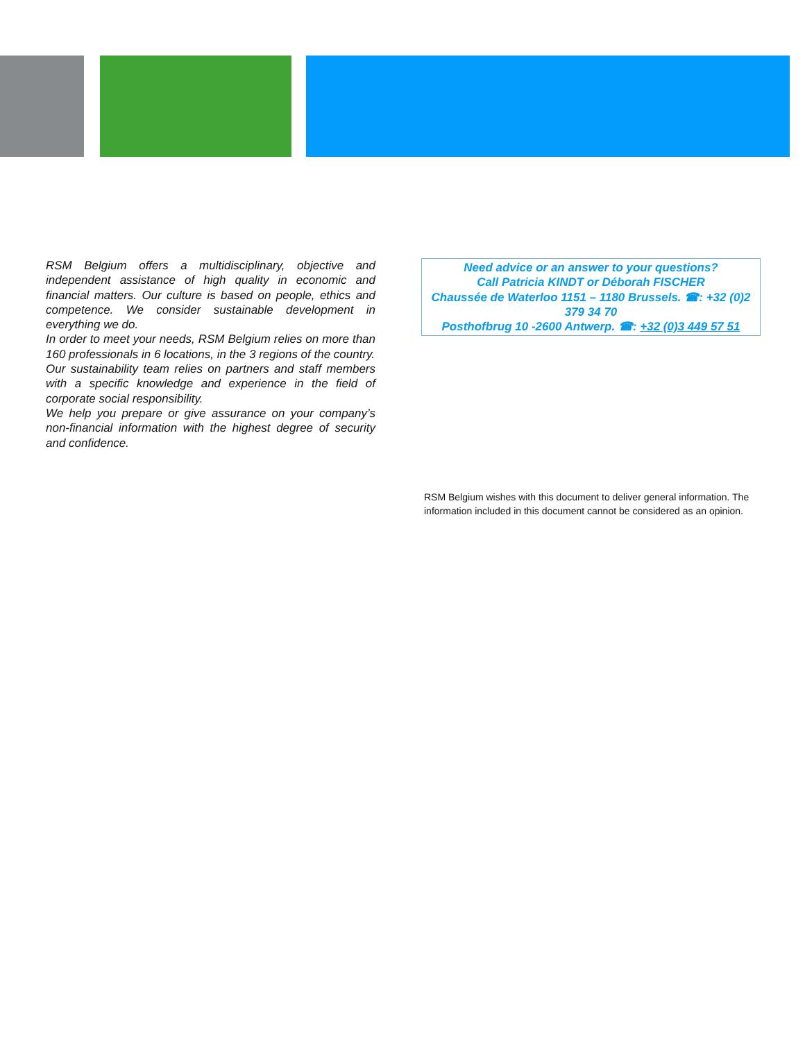RSM Belgium offers a multidisciplinary, objective and independent assistance of high quality in economic and financial matters. Our culture is based on people, ethics and competence. We consider sustainable development in everything we do.
In order to meet your needs, RSM Belgium relies on more than 160 professionals in 6 locations, in the 3 regions of the country.
Our sustainability team relies on partners and staff members with a specific knowledge and experience in the field of corporate social responsibility.
We help you prepare or give assurance on your company’s non-financial information with the highest degree of security and confidence.
Need advice or an answer to your questions?
Call Patricia KINDT or Déborah FISCHER
Chaussée de Waterloo 1151 – 1180 Brussels. ☎: +32 (0)2 379 34 70
Posthofbrug 10 -2600 Antwerp. ☎: +32 (0)3 449 57 51
RSM Belgium wishes with this document to deliver general information. The information included in this document cannot be considered as an opinion.